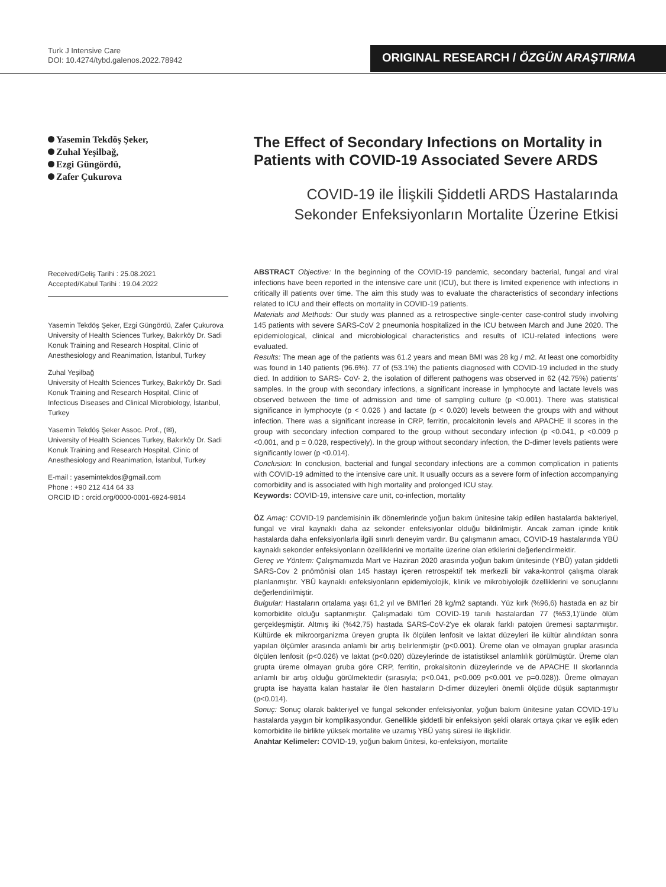Turk J Intensive Care
DOI: 10.4274/tybd.galenos.2022.78942
ORIGINAL RESEARCH / ÖZGÜN ARAŞTIRMA
Yasemin Tekdöş Şeker,
Zuhal Yeşilbağ,
Ezgi Güngördü,
Zafer Çukurova
Received/Geliş Tarihi : 25.08.2021
Accepted/Kabul Tarihi : 19.04.2022
Yasemin Tekdöş Şeker, Ezgi Güngördü, Zafer Çukurova
University of Health Sciences Turkey, Bakırköy Dr. Sadi Konuk Training and Research Hospital, Clinic of Anesthesiology and Reanimation, İstanbul, Turkey
Zuhal Yeşilbağ
University of Health Sciences Turkey, Bakırköy Dr. Sadi Konuk Training and Research Hospital, Clinic of Infectious Diseases and Clinical Microbiology, İstanbul, Turkey
Yasemin Tekdöş Şeker Assoc. Prof., (✉),
University of Health Sciences Turkey, Bakırköy Dr. Sadi Konuk Training and Research Hospital, Clinic of Anesthesiology and Reanimation, İstanbul, Turkey
E-mail : yasemintekdos@gmail.com
Phone : +90 212 414 64 33
ORCID ID : orcid.org/0000-0001-6924-9814
The Effect of Secondary Infections on Mortality in Patients with COVID-19 Associated Severe ARDS
COVID-19 ile İlişkili Şiddetli ARDS Hastalarında Sekonder Enfeksiyonların Mortalite Üzerine Etkisi
ABSTRACT Objective: In the beginning of the COVID-19 pandemic, secondary bacterial, fungal and viral infections have been reported in the intensive care unit (ICU), but there is limited experience with infections in critically ill patients over time. The aim this study was to evaluate the characteristics of secondary infections related to ICU and their effects on mortality in COVID-19 patients.
Materials and Methods: Our study was planned as a retrospective single-center case-control study involving 145 patients with severe SARS-CoV 2 pneumonia hospitalized in the ICU between March and June 2020. The epidemiological, clinical and microbiological characteristics and results of ICU-related infections were evaluated.
Results: The mean age of the patients was 61.2 years and mean BMI was 28 kg / m2. At least one comorbidity was found in 140 patients (96.6%). 77 of (53.1%) the patients diagnosed with COVID-19 included in the study died. In addition to SARS- CoV- 2, the isolation of different pathogens was observed in 62 (42.75%) patients' samples. In the group with secondary infections, a significant increase in lymphocyte and lactate levels was observed between the time of admission and time of sampling culture (p <0.001). There was statistical significance in lymphocyte (p < 0.026 ) and lactate (p < 0.020) levels between the groups with and without infection. There was a significant increase in CRP, ferritin, procalcitonin levels and APACHE II scores in the group with secondary infection compared to the group without secondary infection (p <0.041, p <0.009 p <0.001, and p = 0.028, respectively). In the group without secondary infection, the D-dimer levels patients were significantly lower (p <0.014).
Conclusion: In conclusion, bacterial and fungal secondary infections are a common complication in patients with COVID-19 admitted to the intensive care unit. It usually occurs as a severe form of infection accompanying comorbidity and is associated with high mortality and prolonged ICU stay.
Keywords: COVID-19, intensive care unit, co-infection, mortality
ÖZ Amaç: COVID-19 pandemisinin ilk dönemlerinde yoğun bakım ünitesine takip edilen hastalarda bakteriyel, fungal ve viral kaynaklı daha az sekonder enfeksiyonlar olduğu bildirilmiştir. Ancak zaman içinde kritik hastalarda daha enfeksiyonlarla ilgili sınırlı deneyim vardır. Bu çalışmanın amacı, COVID-19 hastalarında YBÜ kaynaklı sekonder enfeksiyonların özelliklerini ve mortalite üzerine olan etkilerini değerlendirmektir.
Gereç ve Yöntem: Çalışmamızda Mart ve Haziran 2020 arasında yoğun bakım ünitesinde (YBÜ) yatan şiddetli SARS-Cov 2 pnömönisi olan 145 hastayı içeren retrospektif tek merkezli bir vaka-kontrol çalışma olarak planlanmıştır. YBÜ kaynaklı enfeksiyonların epidemiyolojik, klinik ve mikrobiyolojik özelliklerini ve sonuçlarını değerlendirilmiştir.
Bulgular: Hastaların ortalama yaşı 61,2 yıl ve BMI'leri 28 kg/m2 saptandı. Yüz kırk (%96,6) hastada en az bir komorbidite olduğu saptanmıştır. Çalışmadaki tüm COVID-19 tanılı hastalardan 77 (%53,1)'ünde ölüm gerçekleşmiştir. Altmış iki (%42,75) hastada SARS-CoV-2'ye ek olarak farklı patojen üremesi saptanmıştır. Kültürde ek mikroorganizma üreyen grupta ilk ölçülen lenfosit ve laktat düzeyleri ile kültür alındıktan sonra yapılan ölçümler arasında anlamlı bir artış belirlenmiştir (p<0.001). Üreme olan ve olmayan gruplar arasında ölçülen lenfosit (p<0.026) ve laktat (p<0.020) düzeylerinde de istatistiksel anlamlılık görülmüştür. Üreme olan grupta üreme olmayan gruba göre CRP, ferritin, prokalsitonin düzeylerinde ve de APACHE II skorlarında anlamlı bir artış olduğu görülmektedir (sırasıyla; p<0.041, p<0.009 p<0.001 ve p=0.028)). Üreme olmayan grupta ise hayatta kalan hastalar ile ölen hastaların D-dimer düzeyleri önemli ölçüde düşük saptanmıştır (p<0.014).
Sonuç: Sonuç olarak bakteriyel ve fungal sekonder enfeksiyonlar, yoğun bakım ünitesine yatan COVID-19'lu hastalarda yaygın bir komplikasyondur. Genellikle şiddetli bir enfeksiyon şekli olarak ortaya çıkar ve eşlik eden komorbidite ile birlikte yüksek mortalite ve uzamış YBÜ yatış süresi ile ilişkilidir.
Anahtar Kelimeler: COVID-19, yoğun bakım ünitesi, ko-enfeksiyon, mortalite